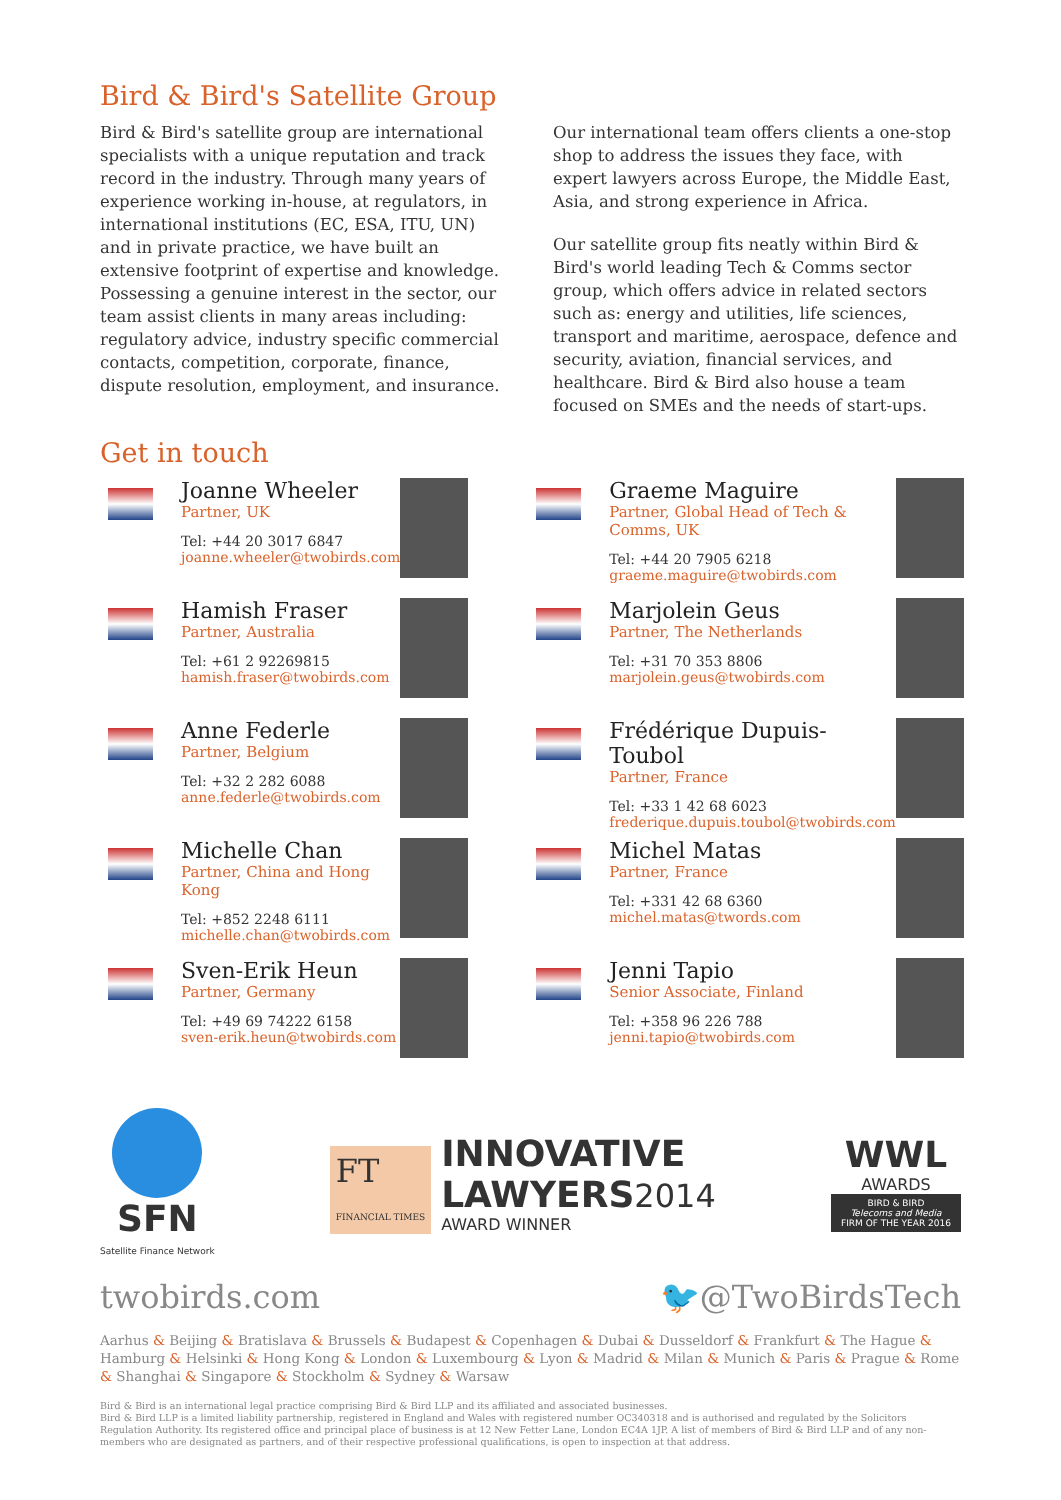Bird & Bird's Satellite Group
Bird & Bird's satellite group are international specialists with a unique reputation and track record in the industry. Through many years of experience working in-house, at regulators, in international institutions (EC, ESA, ITU, UN) and in private practice, we have built an extensive footprint of expertise and knowledge. Possessing a genuine interest in the sector, our team assist clients in many areas including: regulatory advice, industry specific commercial contacts, competition, corporate, finance, dispute resolution, employment, and insurance.
Our international team offers clients a one-stop shop to address the issues they face, with expert lawyers across Europe, the Middle East, Asia, and strong experience in Africa.
Our satellite group fits neatly within Bird & Bird's world leading Tech & Comms sector group, which offers advice in related sectors such as: energy and utilities, life sciences, transport and maritime, aerospace, defence and security, aviation, financial services, and healthcare. Bird & Bird also house a team focused on SMEs and the needs of start-ups.
Get in touch
Joanne Wheeler
Partner, UK
Tel: +44 20 3017 6847
joanne.wheeler@twobirds.com
Graeme Maguire
Partner, Global Head of Tech & Comms, UK
Tel: +44 20 7905 6218
graeme.maguire@twobirds.com
Hamish Fraser
Partner, Australia
Tel: +61 2 92269815
hamish.fraser@twobirds.com
Marjolein Geus
Partner, The Netherlands
Tel: +31 70 353 8806
marjolein.geus@twobirds.com
Anne Federle
Partner, Belgium
Tel: +32 2 282 6088
anne.federle@twobirds.com
Frédérique Dupuis-Toubol
Partner, France
Tel: +33 1 42 68 6023
frederique.dupuis.toubol@twobirds.com
Michelle Chan
Partner, China and Hong Kong
Tel: +852 2248 6111
michelle.chan@twobirds.com
Michel Matas
Partner, France
Tel: +331 42 68 6360
michel.matas@twords.com
Sven-Erik Heun
Partner, Germany
Tel: +49 69 74222 6158
sven-erik.heun@twobirds.com
Jenni Tapio
Senior Associate, Finland
Tel: +358 96 226 788
jenni.tapio@twobirds.com
SFN
Satellite Finance Network
FT
FINANCIAL TIMES
INNOVATIVE
LAWYERS 2014
AWARD WINNER
WWL
AWARDS
BIRD & BIRD
Telecoms and Media
FIRM OF THE YEAR 2016
twobirds.com 🐦@TwoBirdsTech
Aarhus & Beijing & Bratislava & Brussels & Budapest & Copenhagen & Dubai & Dusseldorf & Frankfurt & The Hague & Hamburg & Helsinki & Hong Kong & London & Luxembourg & Lyon & Madrid & Milan & Munich & Paris & Prague & Rome & Shanghai & Singapore & Stockholm & Sydney & Warsaw
Bird & Bird is an international legal practice comprising Bird & Bird LLP and its affiliated and associated businesses.
Bird & Bird LLP is a limited liability partnership, registered in England and Wales with registered number OC340318 and is authorised and regulated by the Solicitors Regulation Authority. Its registered office and principal place of business is at 12 New Fetter Lane, London EC4A 1JP. A list of members of Bird & Bird LLP and of any non-members who are designated as partners, and of their respective professional qualifications, is open to inspection at that address.